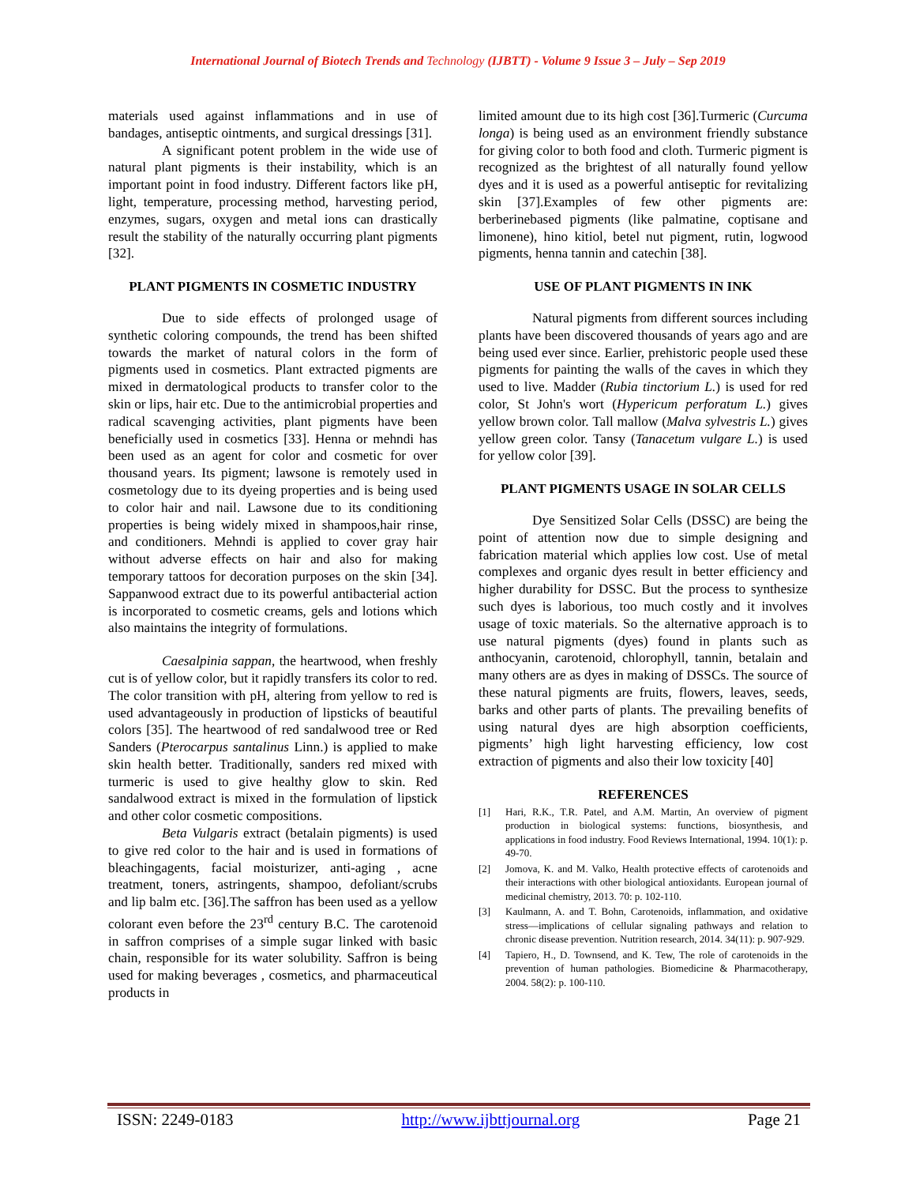International Journal of Biotech Trends and Technology (IJBTT) - Volume 9 Issue 3 – July – Sep 2019
materials used against inflammations and in use of bandages, antiseptic ointments, and surgical dressings [31].
A significant potent problem in the wide use of natural plant pigments is their instability, which is an important point in food industry. Different factors like pH, light, temperature, processing method, harvesting period, enzymes, sugars, oxygen and metal ions can drastically result the stability of the naturally occurring plant pigments [32].
PLANT PIGMENTS IN COSMETIC INDUSTRY
Due to side effects of prolonged usage of synthetic coloring compounds, the trend has been shifted towards the market of natural colors in the form of pigments used in cosmetics. Plant extracted pigments are mixed in dermatological products to transfer color to the skin or lips, hair etc. Due to the antimicrobial properties and radical scavenging activities, plant pigments have been beneficially used in cosmetics [33]. Henna or mehndi has been used as an agent for color and cosmetic for over thousand years. Its pigment; lawsone is remotely used in cosmetology due to its dyeing properties and is being used to color hair and nail. Lawsone due to its conditioning properties is being widely mixed in shampoos,hair rinse, and conditioners. Mehndi is applied to cover gray hair without adverse effects on hair and also for making temporary tattoos for decoration purposes on the skin [34]. Sappanwood extract due to its powerful antibacterial action is incorporated to cosmetic creams, gels and lotions which also maintains the integrity of formulations.
Caesalpinia sappan, the heartwood, when freshly cut is of yellow color, but it rapidly transfers its color to red. The color transition with pH, altering from yellow to red is used advantageously in production of lipsticks of beautiful colors [35]. The heartwood of red sandalwood tree or Red Sanders (Pterocarpus santalinus Linn.) is applied to make skin health better. Traditionally, sanders red mixed with turmeric is used to give healthy glow to skin. Red sandalwood extract is mixed in the formulation of lipstick and other color cosmetic compositions.
Beta Vulgaris extract (betalain pigments) is used to give red color to the hair and is used in formations of bleachingagents, facial moisturizer, anti-aging , acne treatment, toners, astringents, shampoo, defoliant/scrubs and lip balm etc. [36].The saffron has been used as a yellow colorant even before the 23<sup>rd</sup> century B.C. The carotenoid in saffron comprises of a simple sugar linked with basic chain, responsible for its water solubility. Saffron is being used for making beverages , cosmetics, and pharmaceutical products in
limited amount due to its high cost [36].Turmeric (Curcuma longa) is being used as an environment friendly substance for giving color to both food and cloth. Turmeric pigment is recognized as the brightest of all naturally found yellow dyes and it is used as a powerful antiseptic for revitalizing skin [37].Examples of few other pigments are: berberinebased pigments (like palmatine, coptisane and limonene), hino kitiol, betel nut pigment, rutin, logwood pigments, henna tannin and catechin [38].
USE OF PLANT PIGMENTS IN INK
Natural pigments from different sources including plants have been discovered thousands of years ago and are being used ever since. Earlier, prehistoric people used these pigments for painting the walls of the caves in which they used to live. Madder (Rubia tinctorium L.) is used for red color, St John's wort (Hypericum perforatum L.) gives yellow brown color. Tall mallow (Malva sylvestris L.) gives yellow green color. Tansy (Tanacetum vulgare L.) is used for yellow color [39].
PLANT PIGMENTS USAGE IN SOLAR CELLS
Dye Sensitized Solar Cells (DSSC) are being the point of attention now due to simple designing and fabrication material which applies low cost. Use of metal complexes and organic dyes result in better efficiency and higher durability for DSSC. But the process to synthesize such dyes is laborious, too much costly and it involves usage of toxic materials. So the alternative approach is to use natural pigments (dyes) found in plants such as anthocyanin, carotenoid, chlorophyll, tannin, betalain and many others are as dyes in making of DSSCs. The source of these natural pigments are fruits, flowers, leaves, seeds, barks and other parts of plants. The prevailing benefits of using natural dyes are high absorption coefficients, pigments’ high light harvesting efficiency, low cost extraction of pigments and also their low toxicity [40]
REFERENCES
[1] Hari, R.K., T.R. Patel, and A.M. Martin, An overview of pigment production in biological systems: functions, biosynthesis, and applications in food industry. Food Reviews International, 1994. 10(1): p. 49-70.
[2] Jomova, K. and M. Valko, Health protective effects of carotenoids and their interactions with other biological antioxidants. European journal of medicinal chemistry, 2013. 70: p. 102-110.
[3] Kaulmann, A. and T. Bohn, Carotenoids, inflammation, and oxidative stress—implications of cellular signaling pathways and relation to chronic disease prevention. Nutrition research, 2014. 34(11): p. 907-929.
[4] Tapiero, H., D. Townsend, and K. Tew, The role of carotenoids in the prevention of human pathologies. Biomedicine & Pharmacotherapy, 2004. 58(2): p. 100-110.
ISSN: 2249-0183 http://www.ijbttjournal.org Page 21